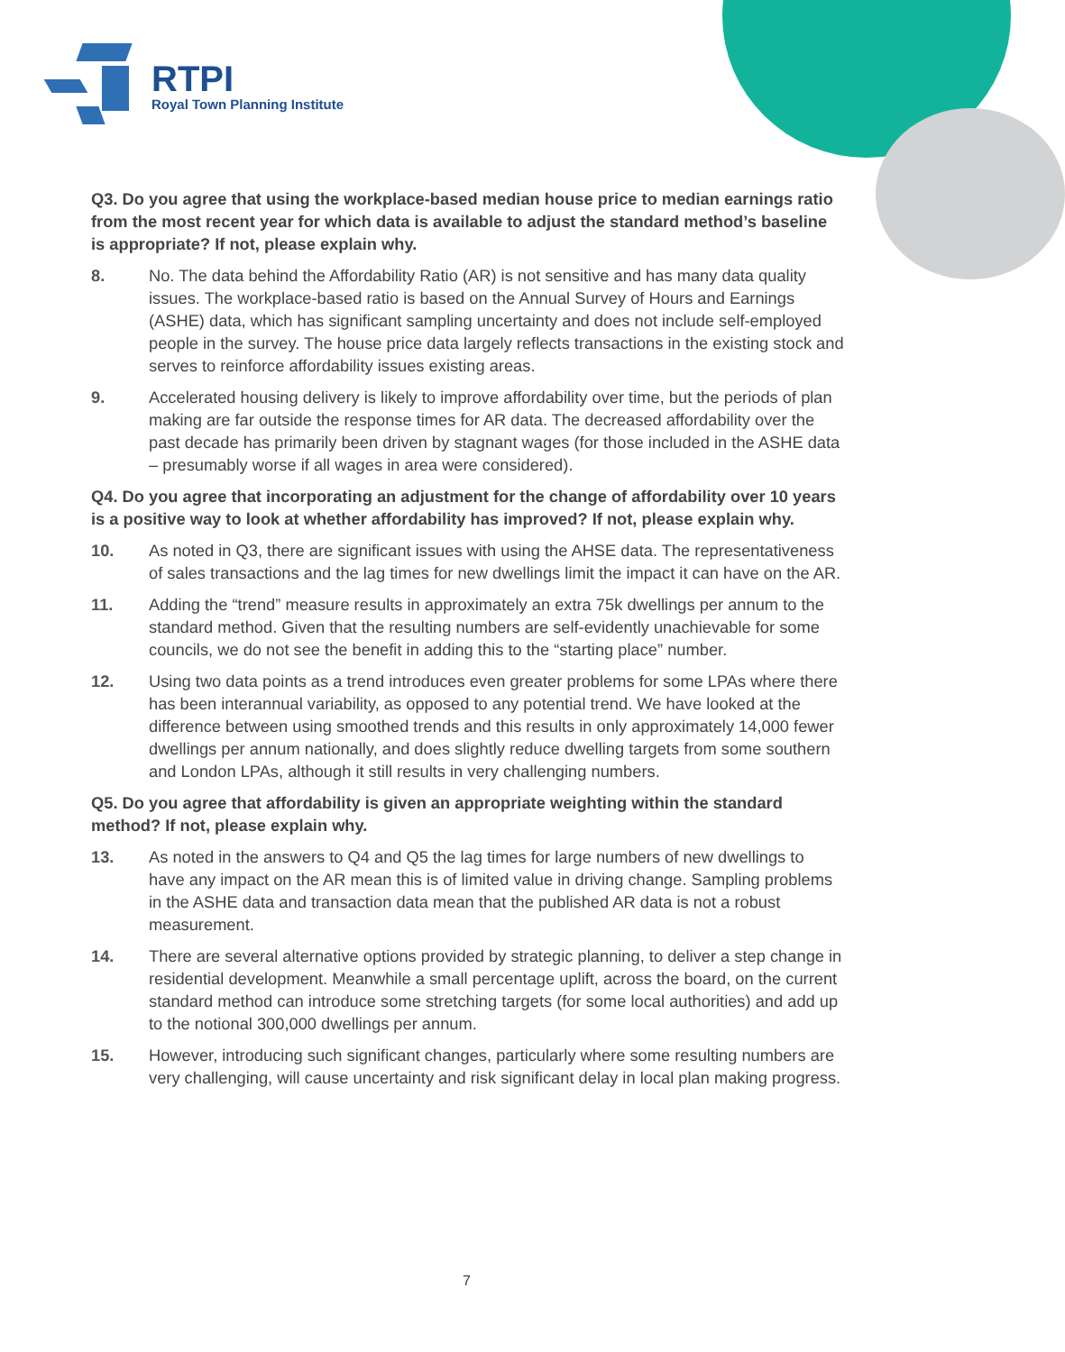RTPI
Royal Town Planning Institute
Q3. Do you agree that using the workplace-based median house price to median earnings ratio from the most recent year for which data is available to adjust the standard method’s baseline is appropriate? If not, please explain why.
8. No. The data behind the Affordability Ratio (AR) is not sensitive and has many data quality issues. The workplace-based ratio is based on the Annual Survey of Hours and Earnings (ASHE) data, which has significant sampling uncertainty and does not include self-employed people in the survey. The house price data largely reflects transactions in the existing stock and serves to reinforce affordability issues existing areas.
9. Accelerated housing delivery is likely to improve affordability over time, but the periods of plan making are far outside the response times for AR data. The decreased affordability over the past decade has primarily been driven by stagnant wages (for those included in the ASHE data – presumably worse if all wages in area were considered).
Q4. Do you agree that incorporating an adjustment for the change of affordability over 10 years is a positive way to look at whether affordability has improved? If not, please explain why.
10. As noted in Q3, there are significant issues with using the AHSE data. The representativeness of sales transactions and the lag times for new dwellings limit the impact it can have on the AR.
11. Adding the “trend” measure results in approximately an extra 75k dwellings per annum to the standard method. Given that the resulting numbers are self-evidently unachievable for some councils, we do not see the benefit in adding this to the “starting place” number.
12. Using two data points as a trend introduces even greater problems for some LPAs where there has been interannual variability, as opposed to any potential trend. We have looked at the difference between using smoothed trends and this results in only approximately 14,000 fewer dwellings per annum nationally, and does slightly reduce dwelling targets from some southern and London LPAs, although it still results in very challenging numbers.
Q5. Do you agree that affordability is given an appropriate weighting within the standard method? If not, please explain why.
13. As noted in the answers to Q4 and Q5 the lag times for large numbers of new dwellings to have any impact on the AR mean this is of limited value in driving change. Sampling problems in the ASHE data and transaction data mean that the published AR data is not a robust measurement.
14. There are several alternative options provided by strategic planning, to deliver a step change in residential development. Meanwhile a small percentage uplift, across the board, on the current standard method can introduce some stretching targets (for some local authorities) and add up to the notional 300,000 dwellings per annum.
15. However, introducing such significant changes, particularly where some resulting numbers are very challenging, will cause uncertainty and risk significant delay in local plan making progress.
7